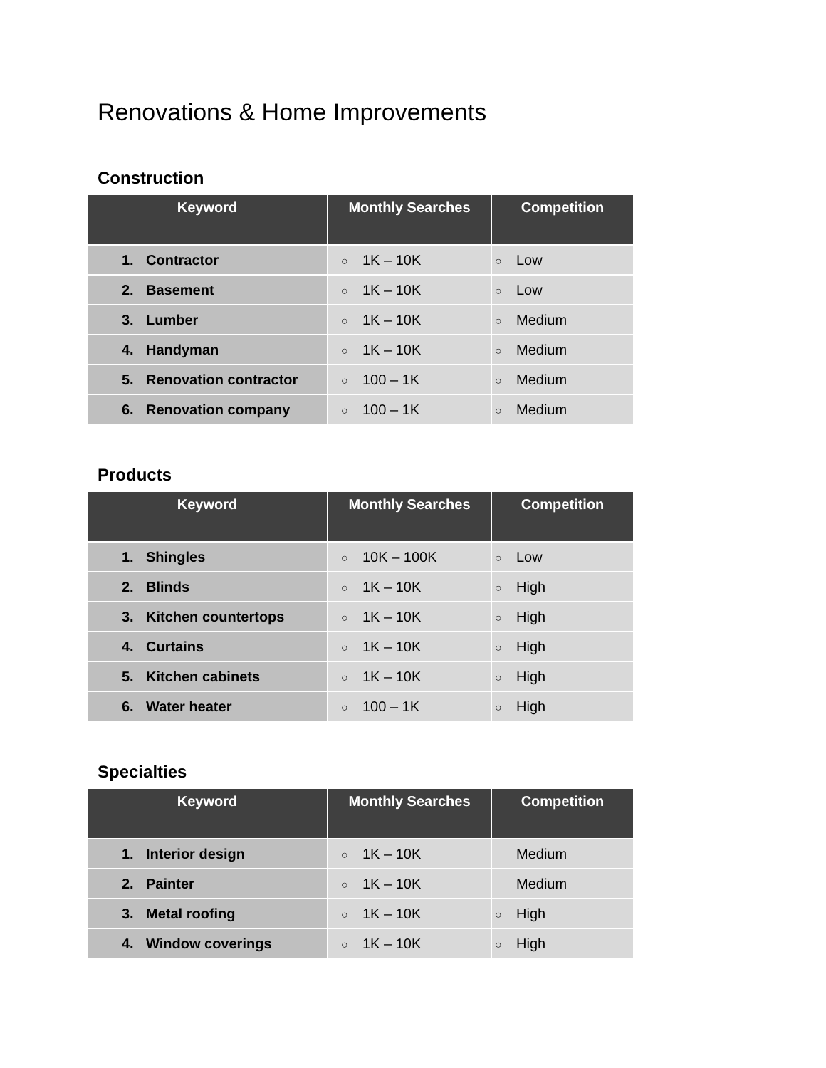Renovations & Home Improvements
Construction
| Keyword | Monthly Searches | Competition |
| --- | --- | --- |
| 1. Contractor | ○ 1K – 10K | ○ Low |
| 2. Basement | ○ 1K – 10K | ○ Low |
| 3. Lumber | ○ 1K – 10K | ○ Medium |
| 4. Handyman | ○ 1K – 10K | ○ Medium |
| 5. Renovation contractor | ○ 100 – 1K | ○ Medium |
| 6. Renovation company | ○ 100 – 1K | ○ Medium |
Products
| Keyword | Monthly Searches | Competition |
| --- | --- | --- |
| 1. Shingles | ○ 10K – 100K | ○ Low |
| 2. Blinds | ○ 1K – 10K | ○ High |
| 3. Kitchen countertops | ○ 1K – 10K | ○ High |
| 4. Curtains | ○ 1K – 10K | ○ High |
| 5. Kitchen cabinets | ○ 1K – 10K | ○ High |
| 6. Water heater | ○ 100 – 1K | ○ High |
Specialties
| Keyword | Monthly Searches | Competition |
| --- | --- | --- |
| 1. Interior design | ○ 1K – 10K | Medium |
| 2. Painter | ○ 1K – 10K | Medium |
| 3. Metal roofing | ○ 1K – 10K | ○ High |
| 4. Window coverings | ○ 1K – 10K | ○ High |